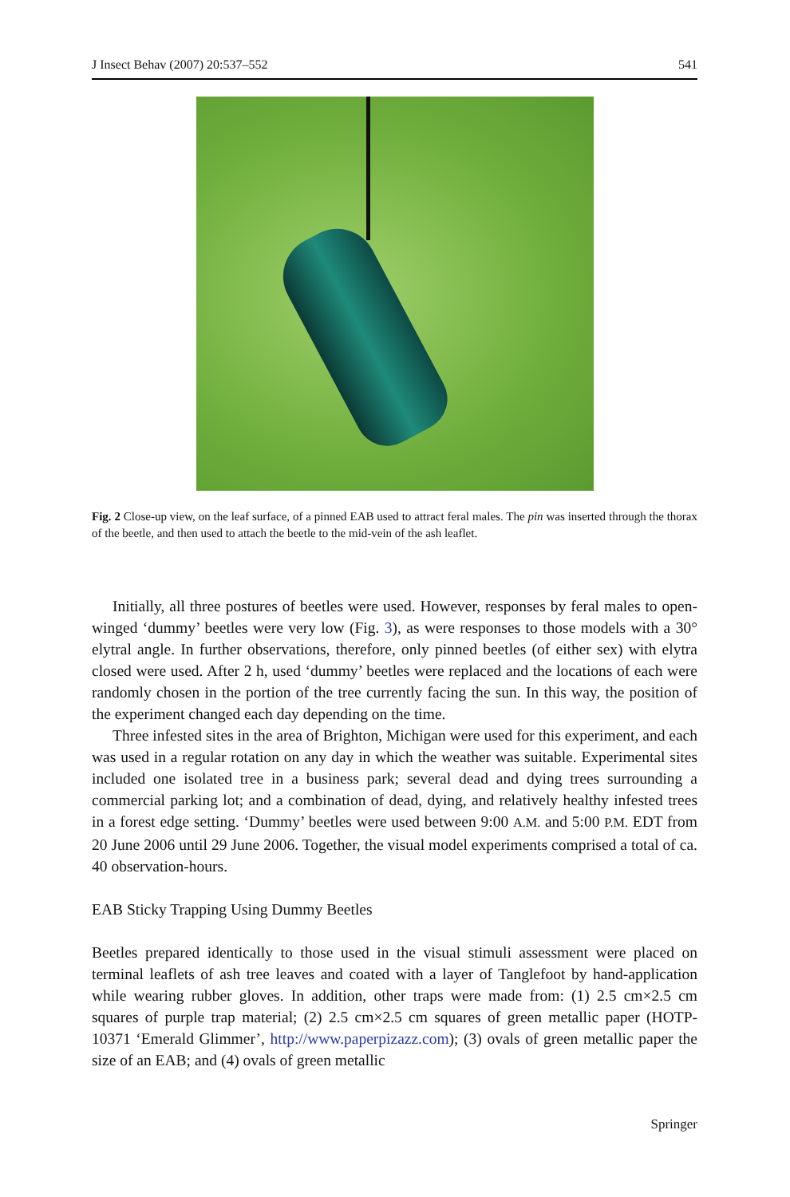J Insect Behav (2007) 20:537–552 541
Fig. 2 Close-up view, on the leaf surface, of a pinned EAB used to attract feral males. The pin was inserted through the thorax of the beetle, and then used to attach the beetle to the mid-vein of the ash leaflet.
Initially, all three postures of beetles were used. However, responses by feral males to open-winged ‘dummy’ beetles were very low (Fig. 3), as were responses to those models with a 30° elytral angle. In further observations, therefore, only pinned beetles (of either sex) with elytra closed were used. After 2 h, used ‘dummy’ beetles were replaced and the locations of each were randomly chosen in the portion of the tree currently facing the sun. In this way, the position of the experiment changed each day depending on the time.
Three infested sites in the area of Brighton, Michigan were used for this experiment, and each was used in a regular rotation on any day in which the weather was suitable. Experimental sites included one isolated tree in a business park; several dead and dying trees surrounding a commercial parking lot; and a combination of dead, dying, and relatively healthy infested trees in a forest edge setting. ‘Dummy’ beetles were used between 9:00 A.M. and 5:00 P.M. EDT from 20 June 2006 until 29 June 2006. Together, the visual model experiments comprised a total of ca. 40 observation-hours.
EAB Sticky Trapping Using Dummy Beetles
Beetles prepared identically to those used in the visual stimuli assessment were placed on terminal leaflets of ash tree leaves and coated with a layer of Tanglefoot by hand-application while wearing rubber gloves. In addition, other traps were made from: (1) 2.5 cm×2.5 cm squares of purple trap material; (2) 2.5 cm×2.5 cm squares of green metallic paper (HOTP-10371 ‘Emerald Glimmer’, http://www.paperpizazz.com); (3) ovals of green metallic paper the size of an EAB; and (4) ovals of green metallic
Springer